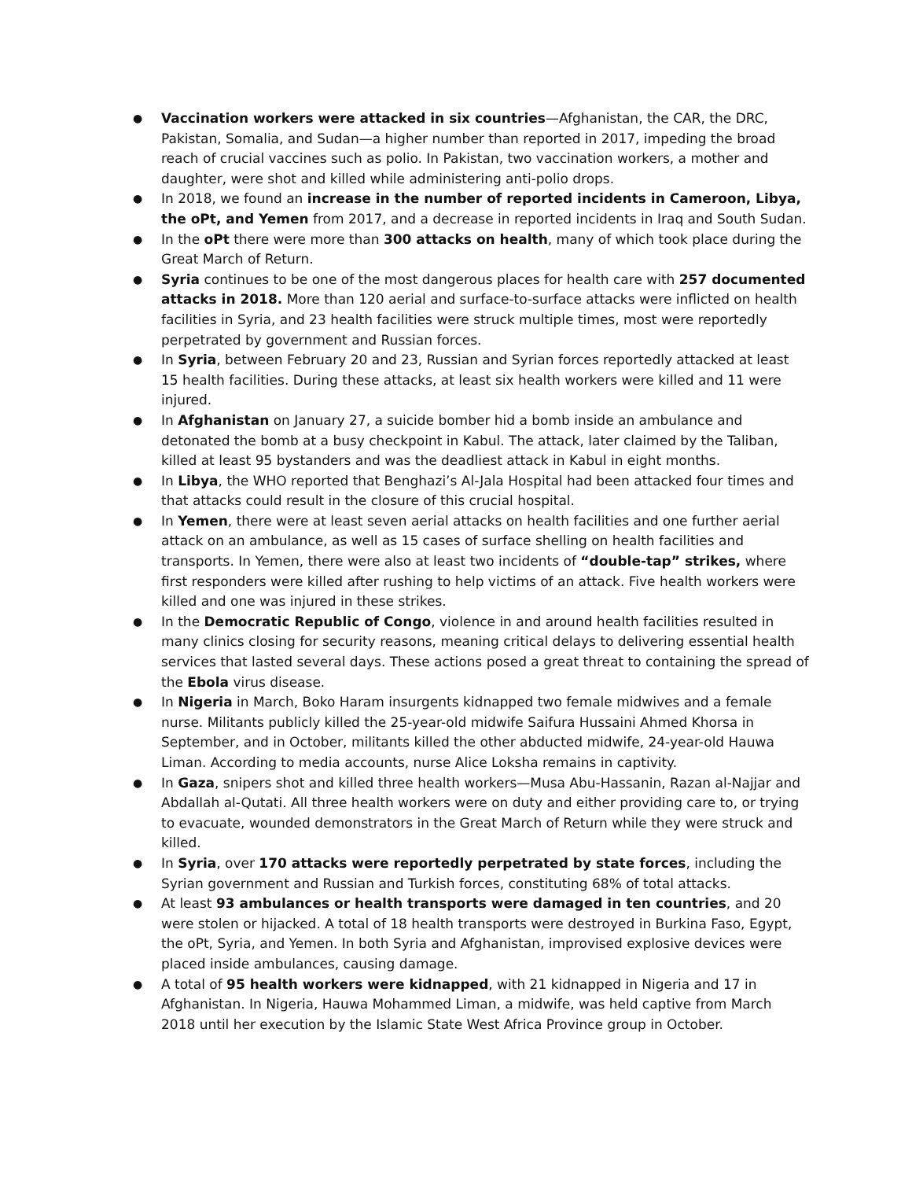● Vaccination workers were attacked in six countries—Afghanistan, the CAR, the DRC, Pakistan, Somalia, and Sudan—a higher number than reported in 2017, impeding the broad reach of crucial vaccines such as polio. In Pakistan, two vaccination workers, a mother and daughter, were shot and killed while administering anti-polio drops.
● In 2018, we found an increase in the number of reported incidents in Cameroon, Libya, the oPt, and Yemen from 2017, and a decrease in reported incidents in Iraq and South Sudan.
● In the oPt there were more than 300 attacks on health, many of which took place during the Great March of Return.
● Syria continues to be one of the most dangerous places for health care with 257 documented attacks in 2018. More than 120 aerial and surface-to-surface attacks were inflicted on health facilities in Syria, and 23 health facilities were struck multiple times, most were reportedly perpetrated by government and Russian forces.
● In Syria, between February 20 and 23, Russian and Syrian forces reportedly attacked at least 15 health facilities. During these attacks, at least six health workers were killed and 11 were injured.
● In Afghanistan on January 27, a suicide bomber hid a bomb inside an ambulance and detonated the bomb at a busy checkpoint in Kabul. The attack, later claimed by the Taliban, killed at least 95 bystanders and was the deadliest attack in Kabul in eight months.
● In Libya, the WHO reported that Benghazi’s Al-Jala Hospital had been attacked four times and that attacks could result in the closure of this crucial hospital.
● In Yemen, there were at least seven aerial attacks on health facilities and one further aerial attack on an ambulance, as well as 15 cases of surface shelling on health facilities and transports. In Yemen, there were also at least two incidents of “double-tap” strikes, where first responders were killed after rushing to help victims of an attack. Five health workers were killed and one was injured in these strikes.
● In the Democratic Republic of Congo, violence in and around health facilities resulted in many clinics closing for security reasons, meaning critical delays to delivering essential health services that lasted several days. These actions posed a great threat to containing the spread of the Ebola virus disease.
● In Nigeria in March, Boko Haram insurgents kidnapped two female midwives and a female nurse. Militants publicly killed the 25-year-old midwife Saifura Hussaini Ahmed Khorsa in September, and in October, militants killed the other abducted midwife, 24-year-old Hauwa Liman. According to media accounts, nurse Alice Loksha remains in captivity.
● In Gaza, snipers shot and killed three health workers—Musa Abu-Hassanin, Razan al-Najjar and Abdallah al-Qutati. All three health workers were on duty and either providing care to, or trying to evacuate, wounded demonstrators in the Great March of Return while they were struck and killed.
● In Syria, over 170 attacks were reportedly perpetrated by state forces, including the Syrian government and Russian and Turkish forces, constituting 68% of total attacks.
● At least 93 ambulances or health transports were damaged in ten countries, and 20 were stolen or hijacked. A total of 18 health transports were destroyed in Burkina Faso, Egypt, the oPt, Syria, and Yemen. In both Syria and Afghanistan, improvised explosive devices were placed inside ambulances, causing damage.
● A total of 95 health workers were kidnapped, with 21 kidnapped in Nigeria and 17 in Afghanistan. In Nigeria, Hauwa Mohammed Liman, a midwife, was held captive from March 2018 until her execution by the Islamic State West Africa Province group in October.